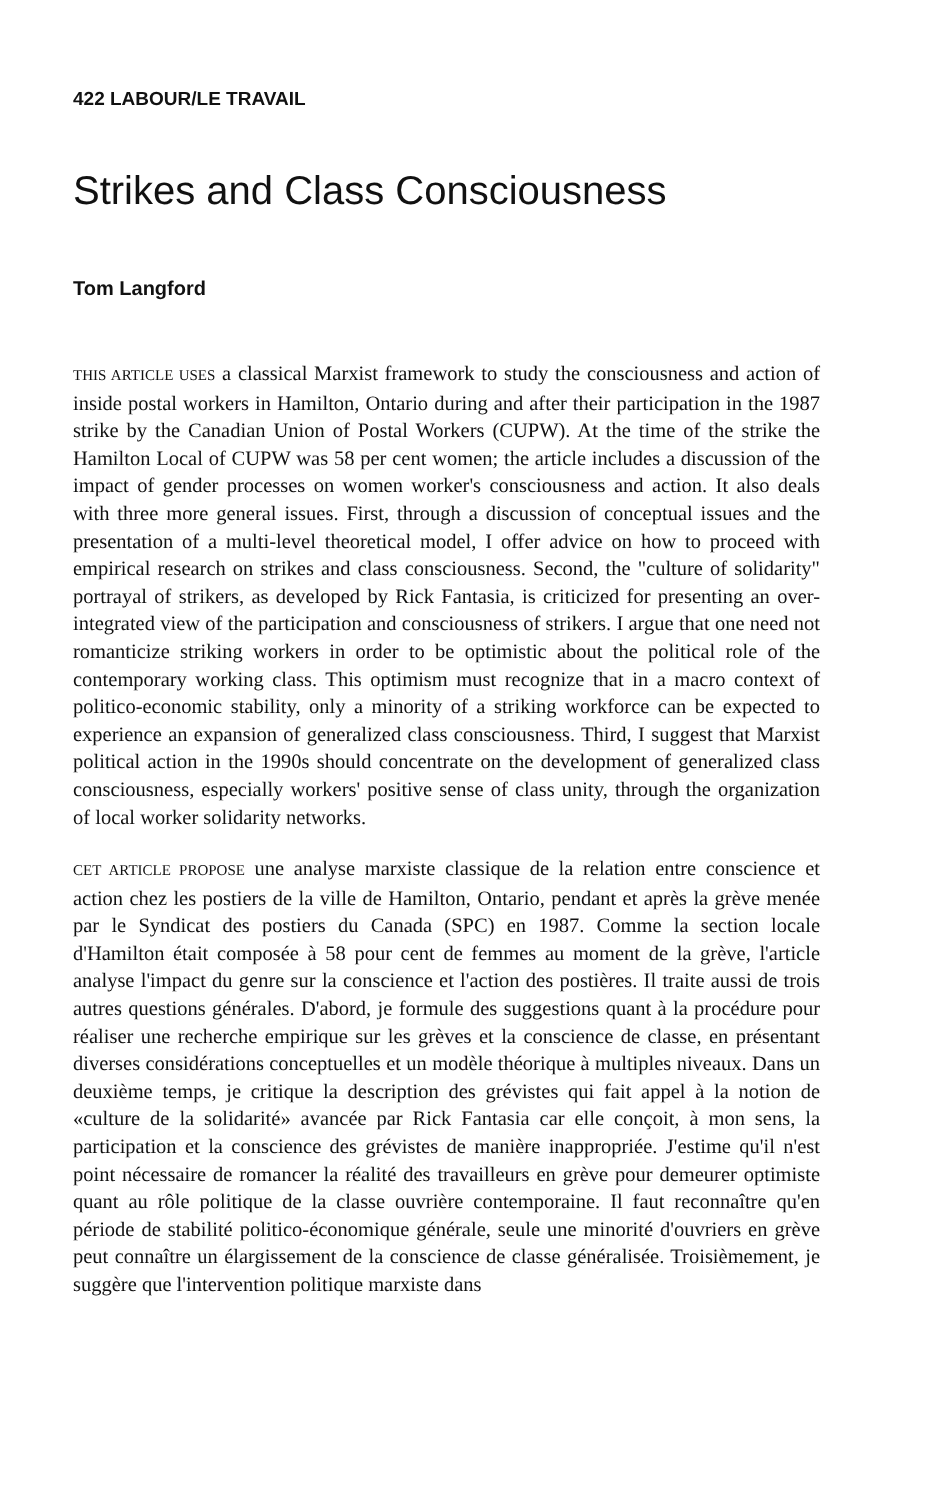422 LABOUR/LE TRAVAIL
Strikes and Class Consciousness
Tom Langford
THIS ARTICLE USES a classical Marxist framework to study the consciousness and action of inside postal workers in Hamilton, Ontario during and after their participation in the 1987 strike by the Canadian Union of Postal Workers (CUPW). At the time of the strike the Hamilton Local of CUPW was 58 per cent women; the article includes a discussion of the impact of gender processes on women worker's consciousness and action. It also deals with three more general issues. First, through a discussion of conceptual issues and the presentation of a multi-level theoretical model, I offer advice on how to proceed with empirical research on strikes and class consciousness. Second, the "culture of solidarity" portrayal of strikers, as developed by Rick Fantasia, is criticized for presenting an over-integrated view of the participation and consciousness of strikers. I argue that one need not romanticize striking workers in order to be optimistic about the political role of the contemporary working class. This optimism must recognize that in a macro context of politico-economic stability, only a minority of a striking workforce can be expected to experience an expansion of generalized class consciousness. Third, I suggest that Marxist political action in the 1990s should concentrate on the development of generalized class consciousness, especially workers' positive sense of class unity, through the organization of local worker solidarity networks.
CET ARTICLE PROPOSE une analyse marxiste classique de la relation entre conscience et action chez les postiers de la ville de Hamilton, Ontario, pendant et après la grève menée par le Syndicat des postiers du Canada (SPC) en 1987. Comme la section locale d'Hamilton était composée à 58 pour cent de femmes au moment de la grève, l'article analyse l'impact du genre sur la conscience et l'action des postières. Il traite aussi de trois autres questions générales. D'abord, je formule des suggestions quant à la procédure pour réaliser une recherche empirique sur les grèves et la conscience de classe, en présentant diverses considérations conceptuelles et un modèle théorique à multiples niveaux. Dans un deuxième temps, je critique la description des grévistes qui fait appel à la notion de «culture de la solidarité» avancée par Rick Fantasia car elle conçoit, à mon sens, la participation et la conscience des grévistes de manière inappropriée. J'estime qu'il n'est point nécessaire de romancer la réalité des travailleurs en grève pour demeurer optimiste quant au rôle politique de la classe ouvrière contemporaine. Il faut reconnaître qu'en période de stabilité politico-économique générale, seule une minorité d'ouvriers en grève peut connaître un élargissement de la conscience de classe généralisée. Troisièmement, je suggère que l'intervention politique marxiste dans